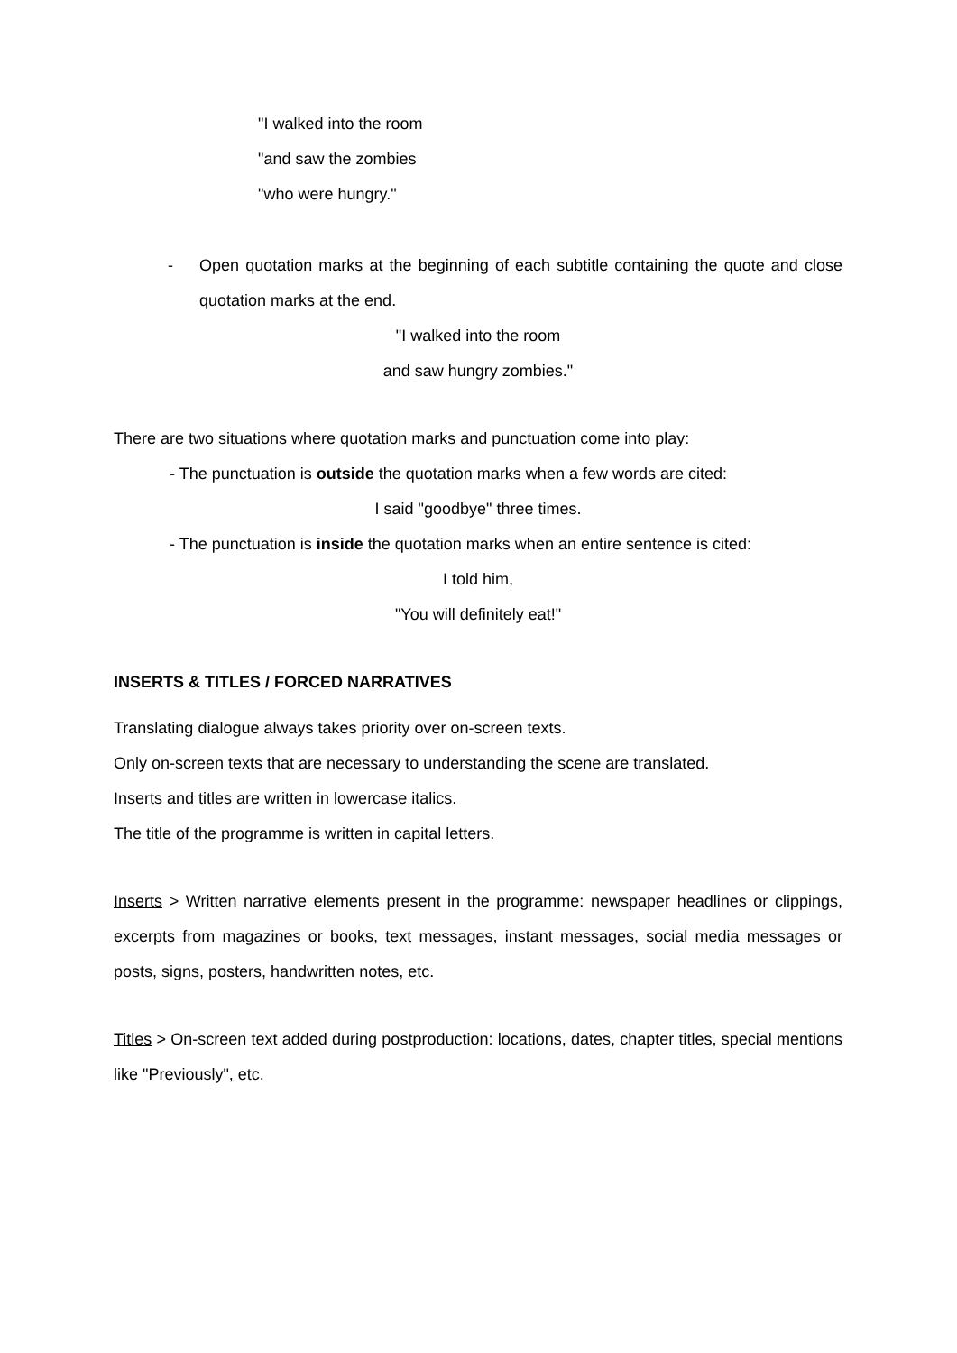"I walked into the room
"and saw the zombies
"who were hungry."
- Open quotation marks at the beginning of each subtitle containing the quote and close quotation marks at the end.
"I walked into the room
and saw hungry zombies."
There are two situations where quotation marks and punctuation come into play:
- The punctuation is outside the quotation marks when a few words are cited:
I said "goodbye" three times.
- The punctuation is inside the quotation marks when an entire sentence is cited:
I told him,
"You will definitely eat!"
INSERTS & TITLES / FORCED NARRATIVES
Translating dialogue always takes priority over on-screen texts.
Only on-screen texts that are necessary to understanding the scene are translated.
Inserts and titles are written in lowercase italics.
The title of the programme is written in capital letters.
Inserts > Written narrative elements present in the programme: newspaper headlines or clippings, excerpts from magazines or books, text messages, instant messages, social media messages or posts, signs, posters, handwritten notes, etc.
Titles > On-screen text added during postproduction: locations, dates, chapter titles, special mentions like "Previously", etc.